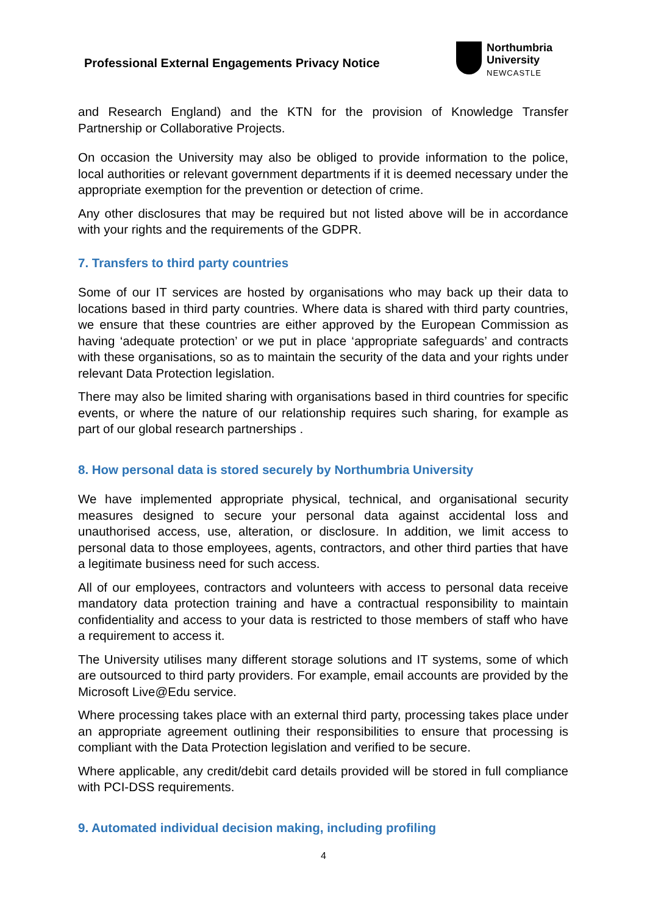Professional External Engagements Privacy Notice
Northumbria
University
NEWCASTLE
and Research England) and the KTN for the provision of Knowledge Transfer Partnership or Collaborative Projects.
On occasion the University may also be obliged to provide information to the police, local authorities or relevant government departments if it is deemed necessary under the appropriate exemption for the prevention or detection of crime.
Any other disclosures that may be required but not listed above will be in accordance with your rights and the requirements of the GDPR.
7. Transfers to third party countries
Some of our IT services are hosted by organisations who may back up their data to locations based in third party countries. Where data is shared with third party countries, we ensure that these countries are either approved by the European Commission as having ‘adequate protection’ or we put in place ‘appropriate safeguards’ and contracts with these organisations, so as to maintain the security of the data and your rights under relevant Data Protection legislation.
There may also be limited sharing with organisations based in third countries for specific events, or where the nature of our relationship requires such sharing, for example as part of our global research partnerships .
8. How personal data is stored securely by Northumbria University
We have implemented appropriate physical, technical, and organisational security measures designed to secure your personal data against accidental loss and unauthorised access, use, alteration, or disclosure. In addition, we limit access to personal data to those employees, agents, contractors, and other third parties that have a legitimate business need for such access.
All of our employees, contractors and volunteers with access to personal data receive mandatory data protection training and have a contractual responsibility to maintain confidentiality and access to your data is restricted to those members of staff who have a requirement to access it.
The University utilises many different storage solutions and IT systems, some of which are outsourced to third party providers. For example, email accounts are provided by the Microsoft Live@Edu service.
Where processing takes place with an external third party, processing takes place under an appropriate agreement outlining their responsibilities to ensure that processing is compliant with the Data Protection legislation and verified to be secure.
Where applicable, any credit/debit card details provided will be stored in full compliance with PCI-DSS requirements.
9. Automated individual decision making, including profiling
4